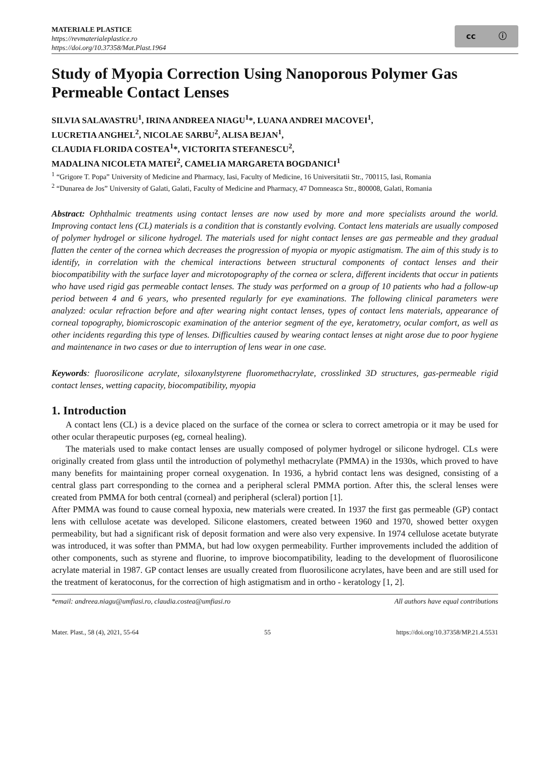MATERIALE PLASTICE
https://revmaterialeplastice.ro
https://doi.org/10.37358/Mat.Plast.1964
cc ⓘ
Study of Myopia Correction Using Nanoporous Polymer Gas Permeable Contact Lenses
SILVIA SALAVASTRU<sup>1</sup>, IRINA ANDREEA NIAGU<sup>1</sup>*, LUANA ANDREI MACOVEI<sup>1</sup>,
LUCRETIA ANGHEL<sup>2</sup>, NICOLAE SARBU<sup>2</sup>, ALISA BEJAN<sup>1</sup>,
CLAUDIA FLORIDA COSTEA<sup>1</sup>*, VICTORITA STEFANESCU<sup>2</sup>,
MADALINA NICOLETA MATEI<sup>2</sup>, CAMELIA MARGARETA BOGDANICI<sup>1</sup>
<sup>1</sup> “Grigore T. Popa” University of Medicine and Pharmacy, Iasi, Faculty of Medicine, 16 Universitatii Str., 700115, Iasi, Romania
<sup>2</sup> “Dunarea de Jos” University of Galati, Galati, Faculty of Medicine and Pharmacy, 47 Domneasca Str., 800008, Galati, Romania
Abstract: Ophthalmic treatments using contact lenses are now used by more and more specialists around the world. Improving contact lens (CL) materials is a condition that is constantly evolving. Contact lens materials are usually composed of polymer hydrogel or silicone hydrogel. The materials used for night contact lenses are gas permeable and they gradual flatten the center of the cornea which decreases the progression of myopia or myopic astigmatism. The aim of this study is to identify, in correlation with the chemical interactions between structural components of contact lenses and their biocompatibility with the surface layer and microtopography of the cornea or sclera, different incidents that occur in patients who have used rigid gas permeable contact lenses. The study was performed on a group of 10 patients who had a follow-up period between 4 and 6 years, who presented regularly for eye examinations. The following clinical parameters were analyzed: ocular refraction before and after wearing night contact lenses, types of contact lens materials, appearance of corneal topography, biomicroscopic examination of the anterior segment of the eye, keratometry, ocular comfort, as well as other incidents regarding this type of lenses. Difficulties caused by wearing contact lenses at night arose due to poor hygiene and maintenance in two cases or due to interruption of lens wear in one case.
Keywords: fluorosilicone acrylate, siloxanylstyrene fluoromethacrylate, crosslinked 3D structures, gas-permeable rigid contact lenses, wetting capacity, biocompatibility, myopia
1. Introduction
A contact lens (CL) is a device placed on the surface of the cornea or sclera to correct ametropia or it may be used for other ocular therapeutic purposes (eg, corneal healing).
The materials used to make contact lenses are usually composed of polymer hydrogel or silicone hydrogel. CLs were originally created from glass until the introduction of polymethyl methacrylate (PMMA) in the 1930s, which proved to have many benefits for maintaining proper corneal oxygenation. In 1936, a hybrid contact lens was designed, consisting of a central glass part corresponding to the cornea and a peripheral scleral PMMA portion. After this, the scleral lenses were created from PMMA for both central (corneal) and peripheral (scleral) portion [1].
After PMMA was found to cause corneal hypoxia, new materials were created. In 1937 the first gas permeable (GP) contact lens with cellulose acetate was developed. Silicone elastomers, created between 1960 and 1970, showed better oxygen permeability, but had a significant risk of deposit formation and were also very expensive. In 1974 cellulose acetate butyrate was introduced, it was softer than PMMA, but had low oxygen permeability. Further improvements included the addition of other components, such as styrene and fluorine, to improve biocompatibility, leading to the development of fluorosilicone acrylate material in 1987. GP contact lenses are usually created from fluorosilicone acrylates, have been and are still used for the treatment of keratoconus, for the correction of high astigmatism and in ortho - keratology [1, 2].
*email: andreea.niagu@umfiasi.ro, claudia.costea@umfiasi.ro All authors have equal contributions
Mater. Plast., 58 (4), 2021, 55-64 55 https://doi.org/10.37358/MP.21.4.5531